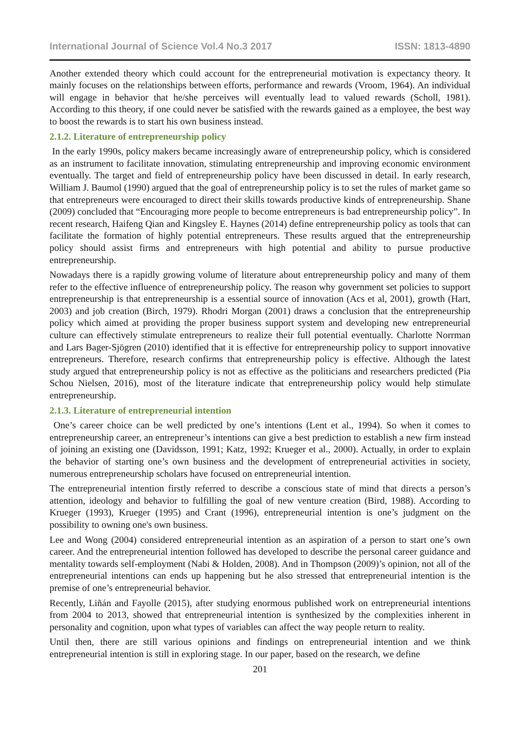International Journal of Science Vol.4 No.3 2017 ISSN: 1813-4890
Another extended theory which could account for the entrepreneurial motivation is expectancy theory. It mainly focuses on the relationships between efforts, performance and rewards (Vroom, 1964). An individual will engage in behavior that he/she perceives will eventually lead to valued rewards (Scholl, 1981). According to this theory, if one could never be satisfied with the rewards gained as a employee, the best way to boost the rewards is to start his own business instead.
2.1.2. Literature of entrepreneurship policy
In the early 1990s, policy makers became increasingly aware of entrepreneurship policy, which is considered as an instrument to facilitate innovation, stimulating entrepreneurship and improving economic environment eventually. The target and field of entrepreneurship policy have been discussed in detail. In early research, William J. Baumol (1990) argued that the goal of entrepreneurship policy is to set the rules of market game so that entrepreneurs were encouraged to direct their skills towards productive kinds of entrepreneurship. Shane (2009) concluded that “Encouraging more people to become entrepreneurs is bad entrepreneurship policy”. In recent research, Haifeng Qian and Kingsley E. Haynes (2014) define entrepreneurship policy as tools that can facilitate the formation of highly potential entrepreneurs. These results argued that the entrepreneurship policy should assist firms and entrepreneurs with high potential and ability to pursue productive entrepreneurship.
Nowadays there is a rapidly growing volume of literature about entrepreneurship policy and many of them refer to the effective influence of entrepreneurship policy. The reason why government set policies to support entrepreneurship is that entrepreneurship is a essential source of innovation (Acs et al, 2001), growth (Hart, 2003) and job creation (Birch, 1979). Rhodri Morgan (2001) draws a conclusion that the entrepreneurship policy which aimed at providing the proper business support system and developing new entrepreneurial culture can effectively stimulate entrepreneurs to realize their full potential eventually. Charlotte Norrman and Lars Bager-Sjögren (2010) identified that it is effective for entrepreneurship policy to support innovative entrepreneurs. Therefore, research confirms that entrepreneurship policy is effective. Although the latest study argued that entrepreneurship policy is not as effective as the politicians and researchers predicted (Pia Schou Nielsen, 2016), most of the literature indicate that entrepreneurship policy would help stimulate entrepreneurship.
2.1.3. Literature of entrepreneurial intention
One’s career choice can be well predicted by one’s intentions (Lent et al., 1994). So when it comes to entrepreneurship career, an entrepreneur’s intentions can give a best prediction to establish a new firm instead of joining an existing one (Davidsson, 1991; Katz, 1992; Krueger et al., 2000). Actually, in order to explain the behavior of starting one’s own business and the development of entrepreneurial activities in society, numerous entrepreneurship scholars have focused on entrepreneurial intention.
The entrepreneurial intention firstly referred to describe a conscious state of mind that directs a person’s attention, ideology and behavior to fulfilling the goal of new venture creation (Bird, 1988). According to Krueger (1993), Krueger (1995) and Crant (1996), entrepreneurial intention is one’s judgment on the possibility to owning one's own business.
Lee and Wong (2004) considered entrepreneurial intention as an aspiration of a person to start one’s own career. And the entrepreneurial intention followed has developed to describe the personal career guidance and mentality towards self-employment (Nabi & Holden, 2008). And in Thompson (2009)’s opinion, not all of the entrepreneurial intentions can ends up happening but he also stressed that entrepreneurial intention is the premise of one’s entrepreneurial behavior.
Recently, Liñán and Fayolle (2015), after studying enormous published work on entrepreneurial intentions from 2004 to 2013, showed that entrepreneurial intention is synthesized by the complexities inherent in personality and cognition, upon what types of variables can affect the way people return to reality.
Until then, there are still various opinions and findings on entrepreneurial intention and we think entrepreneurial intention is still in exploring stage. In our paper, based on the research, we define
201